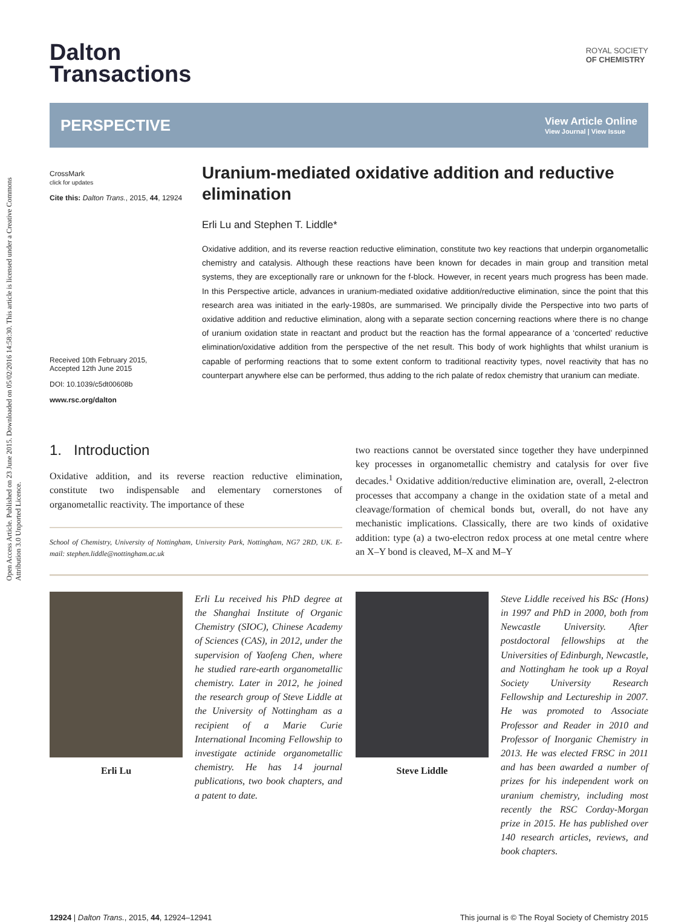Open Access Article. Published on 23 June 2015. Downloaded on 05/02/2016 14:58:30. This article is licensed under a Creative Commons Attribution 3.0 Unported Licence.
Dalton
Transactions
ROYAL SOCIETY
OF CHEMISTRY
PERSPECTIVE View Article Online
View Journal | View Issue
CrossMark
click for updates
Cite this: Dalton Trans., 2015, 44, 12924
Received 10th February 2015,
Accepted 12th June 2015
DOI: 10.1039/c5dt00608b
www.rsc.org/dalton
Uranium-mediated oxidative addition and reductive elimination
Erli Lu and Stephen T. Liddle*
Oxidative addition, and its reverse reaction reductive elimination, constitute two key reactions that underpin organometallic chemistry and catalysis. Although these reactions have been known for decades in main group and transition metal systems, they are exceptionally rare or unknown for the f-block. However, in recent years much progress has been made. In this Perspective article, advances in uranium-mediated oxidative addition/reductive elimination, since the point that this research area was initiated in the early-1980s, are summarised. We principally divide the Perspective into two parts of oxidative addition and reductive elimination, along with a separate section concerning reactions where there is no change of uranium oxidation state in reactant and product but the reaction has the formal appearance of a ‘concerted’ reductive elimination/oxidative addition from the perspective of the net result. This body of work highlights that whilst uranium is capable of performing reactions that to some extent conform to traditional reactivity types, novel reactivity that has no counterpart anywhere else can be performed, thus adding to the rich palate of redox chemistry that uranium can mediate.
1. Introduction
Oxidative addition, and its reverse reaction reductive elimination, constitute two indispensable and elementary cornerstones of organometallic reactivity. The importance of these
School of Chemistry, University of Nottingham, University Park, Nottingham, NG7 2RD, UK. E-mail: stephen.liddle@nottingham.ac.uk
two reactions cannot be overstated since together they have underpinned key processes in organometallic chemistry and catalysis for over five decades.<sup>1</sup> Oxidative addition/reductive elimination are, overall, 2-electron processes that accompany a change in the oxidation state of a metal and cleavage/formation of chemical bonds but, overall, do not have any mechanistic implications. Classically, there are two kinds of oxidative addition: type (a) a two-electron redox process at one metal centre where an X–Y bond is cleaved, M–X and M–Y
Erli Lu Erli Lu received his PhD degree at the Shanghai Institute of Organic Chemistry (SIOC), Chinese Academy of Sciences (CAS), in 2012, under the supervision of Yaofeng Chen, where he studied rare-earth organometallic chemistry. Later in 2012, he joined the research group of Steve Liddle at the University of Nottingham as a recipient of a Marie Curie International Incoming Fellowship to investigate actinide organometallic chemistry. He has 14 journal publications, two book chapters, and a patent to date.
Steve Liddle Steve Liddle received his BSc (Hons) in 1997 and PhD in 2000, both from Newcastle University. After postdoctoral fellowships at the Universities of Edinburgh, Newcastle, and Nottingham he took up a Royal Society University Research Fellowship and Lectureship in 2007. He was promoted to Associate Professor and Reader in 2010 and Professor of Inorganic Chemistry in 2013. He was elected FRSC in 2011 and has been awarded a number of prizes for his independent work on uranium chemistry, including most recently the RSC Corday-Morgan prize in 2015. He has published over 140 research articles, reviews, and book chapters.
12924 | Dalton Trans., 2015, 44, 12924–12941 This journal is © The Royal Society of Chemistry 2015